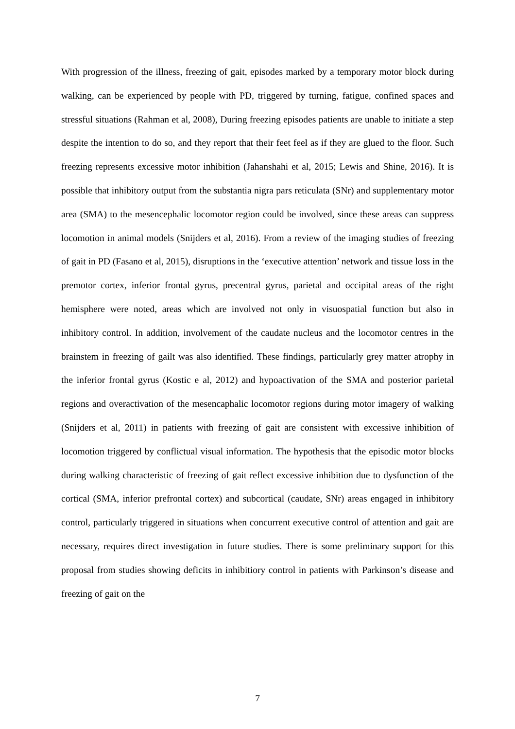With progression of the illness, freezing of gait, episodes marked by a temporary motor block during walking, can be experienced by people with PD, triggered by turning, fatigue, confined spaces and stressful situations (Rahman et al, 2008), During freezing episodes patients are unable to initiate a step despite the intention to do so, and they report that their feet feel as if they are glued to the floor. Such freezing represents excessive motor inhibition (Jahanshahi et al, 2015; Lewis and Shine, 2016). It is possible that inhibitory output from the substantia nigra pars reticulata (SNr) and supplementary motor area (SMA) to the mesencephalic locomotor region could be involved, since these areas can suppress locomotion in animal models (Snijders et al, 2016). From a review of the imaging studies of freezing of gait in PD (Fasano et al, 2015), disruptions in the ‘executive attention’ network and tissue loss in the premotor cortex, inferior frontal gyrus, precentral gyrus, parietal and occipital areas of the right hemisphere were noted, areas which are involved not only in visuospatial function but also in inhibitory control. In addition, involvement of the caudate nucleus and the locomotor centres in the brainstem in freezing of gailt was also identified. These findings, particularly grey matter atrophy in the inferior frontal gyrus (Kostic e al, 2012) and hypoactivation of the SMA and posterior parietal regions and overactivation of the mesencaphalic locomotor regions during motor imagery of walking (Snijders et al, 2011) in patients with freezing of gait are consistent with excessive inhibition of locomotion triggered by conflictual visual information. The hypothesis that the episodic motor blocks during walking characteristic of freezing of gait reflect excessive inhibition due to dysfunction of the cortical (SMA, inferior prefrontal cortex) and subcortical (caudate, SNr) areas engaged in inhibitory control, particularly triggered in situations when concurrent executive control of attention and gait are necessary, requires direct investigation in future studies. There is some preliminary support for this proposal from studies showing deficits in inhibitiory control in patients with Parkinson’s disease and freezing of gait on the
7